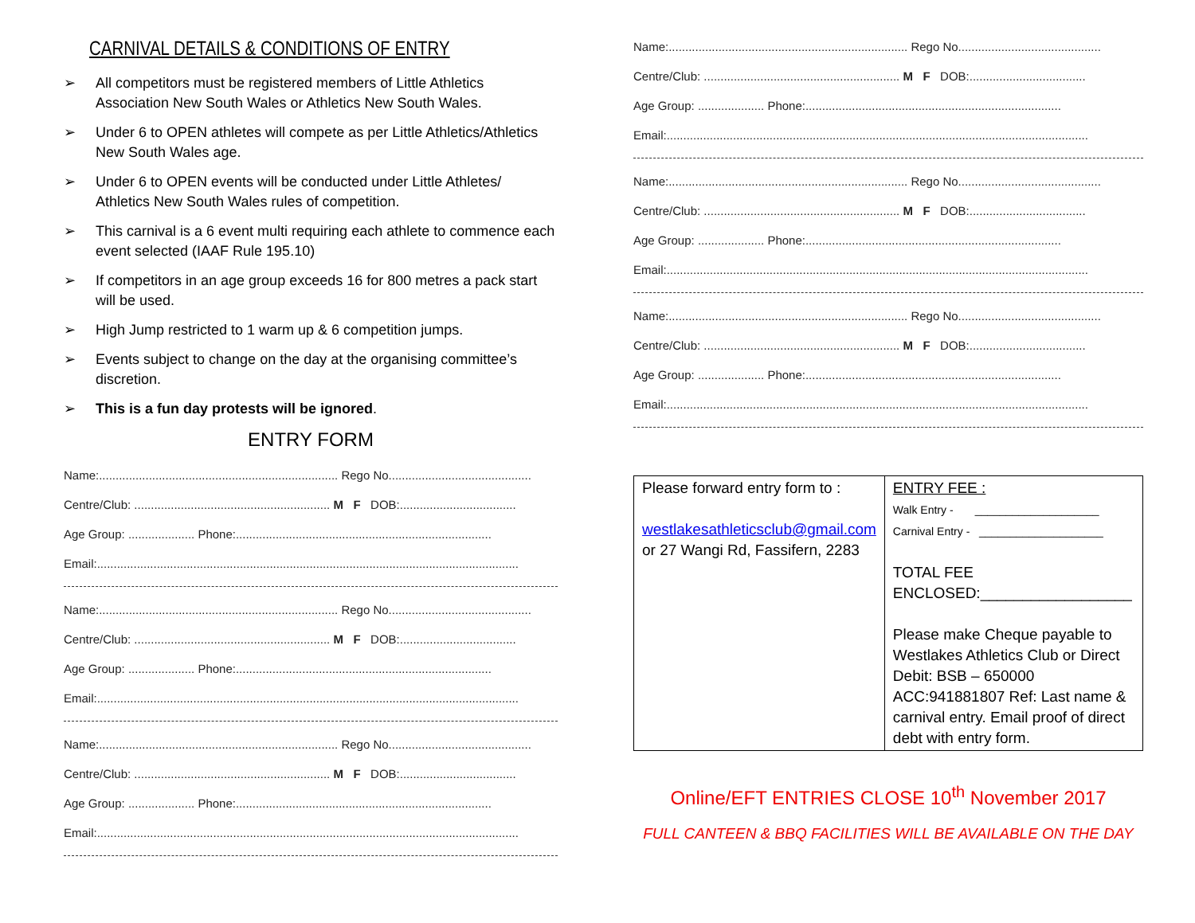CARNIVAL DETAILS & CONDITIONS OF ENTRY
➢ All competitors must be registered members of Little Athletics Association New South Wales or Athletics New South Wales.
➢ Under 6 to OPEN athletes will compete as per Little Athletics/Athletics New South Wales age.
➢ Under 6 to OPEN events will be conducted under Little Athletes/ Athletics New South Wales rules of competition.
➢ This carnival is a 6 event multi requiring each athlete to commence each event selected (IAAF Rule 195.10)
➢ If competitors in an age group exceeds 16 for 800 metres a pack start will be used.
➢ High Jump restricted to 1 warm up & 6 competition jumps.
➢ Events subject to change on the day at the organising committee’s discretion.
➢ This is a fun day protests will be ignored.
ENTRY FORM
Name:........................................................................ Rego No...........................................
Centre/Club: ........................................................... M F DOB:...................................
Age Group: .................... Phone:.............................................................................
Email:...............................................................................................................................
Name:........................................................................ Rego No...........................................
Centre/Club: ........................................................... M F DOB:...................................
Age Group: .................... Phone:.............................................................................
Email:...............................................................................................................................
Name:........................................................................ Rego No...........................................
Centre/Club: ........................................................... M F DOB:...................................
Age Group: .................... Phone:.............................................................................
Email:...............................................................................................................................
Name:........................................................................ Rego No...........................................
Centre/Club: ........................................................... M F DOB:...................................
Age Group: .................... Phone:.............................................................................
Email:...............................................................................................................................
Name:........................................................................ Rego No...........................................
Centre/Club: ........................................................... M F DOB:...................................
Age Group: .................... Phone:.............................................................................
Email:...............................................................................................................................
Name:........................................................................ Rego No...........................................
Centre/Club: ........................................................... M F DOB:...................................
Age Group: .................... Phone:.............................................................................
Email:...............................................................................................................................
| Please forward entry form to : westlakesathleticsclub@gmail.com or 27 Wangi Rd, Fassifern, 2283 | ENTRY FEE : Walk Entry - ____________________ Carnival Entry - ____________________ TOTAL FEE ENCLOSED:__________________ Please make Cheque payable to Westlakes Athletics Club or Direct Debit: BSB – 650000 ACC:941881807 Ref: Last name & carnival entry. Email proof of direct debt with entry form. |
Online/EFT ENTRIES CLOSE 10<sup>th</sup> November 2017
FULL CANTEEN & BBQ FACILITIES WILL BE AVAILABLE ON THE DAY